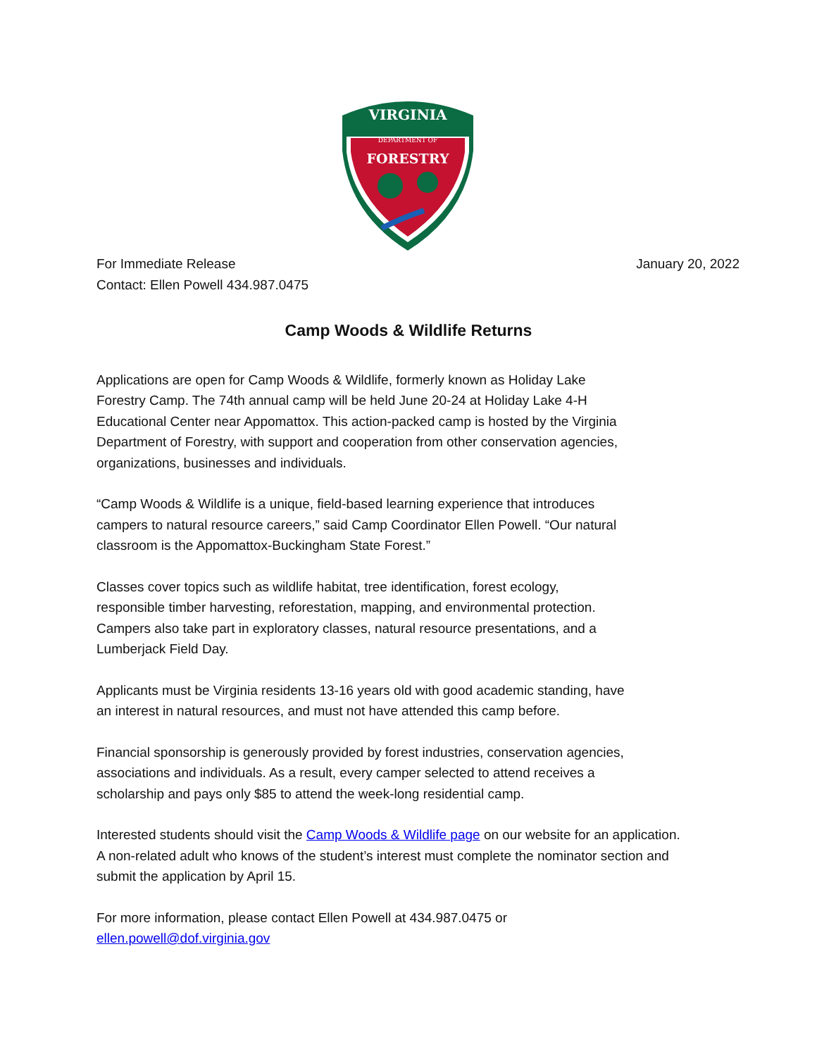VIRGINIA
DEPARTMENT OF
FORESTRY
For Immediate Release January 20, 2022
Contact: Ellen Powell 434.987.0475
Camp Woods & Wildlife Returns
Applications are open for Camp Woods & Wildlife, formerly known as Holiday Lake
Forestry Camp. The 74th annual camp will be held June 20-24 at Holiday Lake 4-H
Educational Center near Appomattox. This action-packed camp is hosted by the Virginia
Department of Forestry, with support and cooperation from other conservation agencies,
organizations, businesses and individuals.
“Camp Woods & Wildlife is a unique, field-based learning experience that introduces
campers to natural resource careers,” said Camp Coordinator Ellen Powell. “Our natural
classroom is the Appomattox-Buckingham State Forest.”
Classes cover topics such as wildlife habitat, tree identification, forest ecology,
responsible timber harvesting, reforestation, mapping, and environmental protection.
Campers also take part in exploratory classes, natural resource presentations, and a
Lumberjack Field Day.
Applicants must be Virginia residents 13-16 years old with good academic standing, have
an interest in natural resources, and must not have attended this camp before.
Financial sponsorship is generously provided by forest industries, conservation agencies,
associations and individuals. As a result, every camper selected to attend receives a
scholarship and pays only $85 to attend the week-long residential camp.
Interested students should visit the Camp Woods & Wildlife page on our website for an application.
A non-related adult who knows of the student’s interest must complete the nominator section and
submit the application by April 15.
For more information, please contact Ellen Powell at 434.987.0475 or
ellen.powell@dof.virginia.gov